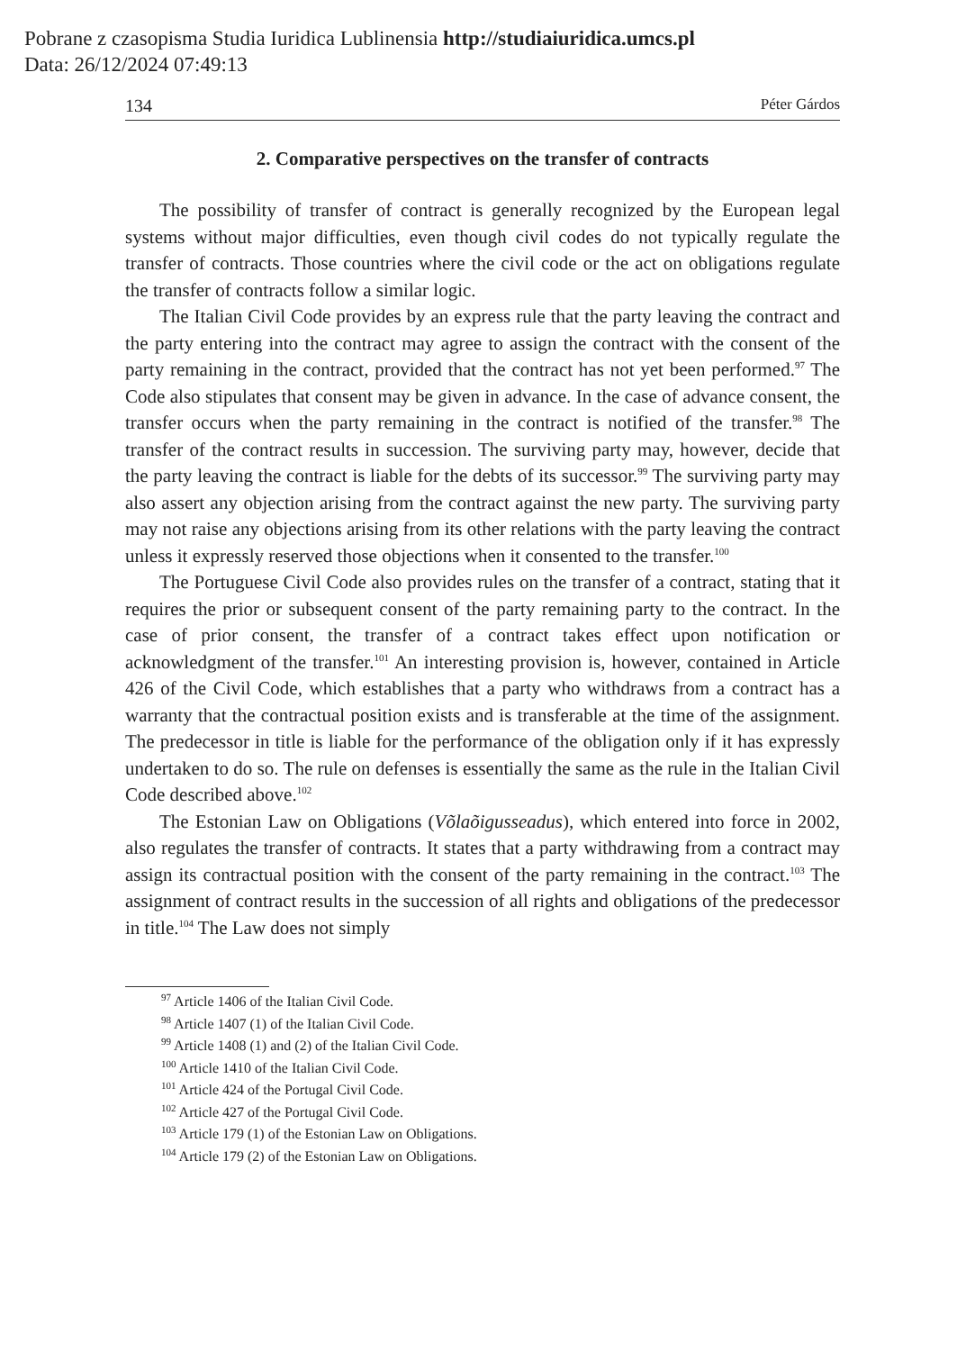Pobrane z czasopisma Studia Iuridica Lublinensia http://studiaiuridica.umcs.pl
Data: 26/12/2024 07:49:13
134 Péter Gárdos
2. Comparative perspectives on the transfer of contracts
The possibility of transfer of contract is generally recognized by the European legal systems without major difficulties, even though civil codes do not typically regulate the transfer of contracts. Those countries where the civil code or the act on obligations regulate the transfer of contracts follow a similar logic.
The Italian Civil Code provides by an express rule that the party leaving the contract and the party entering into the contract may agree to assign the contract with the consent of the party remaining in the contract, provided that the contract has not yet been performed.<sup>97</sup> The Code also stipulates that consent may be given in advance. In the case of advance consent, the transfer occurs when the party remaining in the contract is notified of the transfer.<sup>98</sup> The transfer of the contract results in succession. The surviving party may, however, decide that the party leaving the contract is liable for the debts of its successor.<sup>99</sup> The surviving party may also assert any objection arising from the contract against the new party. The surviving party may not raise any objections arising from its other relations with the party leaving the contract unless it expressly reserved those objections when it consented to the transfer.<sup>100</sup>
The Portuguese Civil Code also provides rules on the transfer of a contract, stating that it requires the prior or subsequent consent of the party remaining party to the contract. In the case of prior consent, the transfer of a contract takes effect upon notification or acknowledgment of the transfer.<sup>101</sup> An interesting provision is, however, contained in Article 426 of the Civil Code, which establishes that a party who withdraws from a contract has a warranty that the contractual position exists and is transferable at the time of the assignment. The predecessor in title is liable for the performance of the obligation only if it has expressly undertaken to do so. The rule on defenses is essentially the same as the rule in the Italian Civil Code described above.<sup>102</sup>
The Estonian Law on Obligations (Võlaõigusseadus), which entered into force in 2002, also regulates the transfer of contracts. It states that a party withdrawing from a contract may assign its contractual position with the consent of the party remaining in the contract.<sup>103</sup> The assignment of contract results in the succession of all rights and obligations of the predecessor in title.<sup>104</sup> The Law does not simply
<sup>97</sup> Article 1406 of the Italian Civil Code.
<sup>98</sup> Article 1407 (1) of the Italian Civil Code.
<sup>99</sup> Article 1408 (1) and (2) of the Italian Civil Code.
<sup>100</sup> Article 1410 of the Italian Civil Code.
<sup>101</sup> Article 424 of the Portugal Civil Code.
<sup>102</sup> Article 427 of the Portugal Civil Code.
<sup>103</sup> Article 179 (1) of the Estonian Law on Obligations.
<sup>104</sup> Article 179 (2) of the Estonian Law on Obligations.